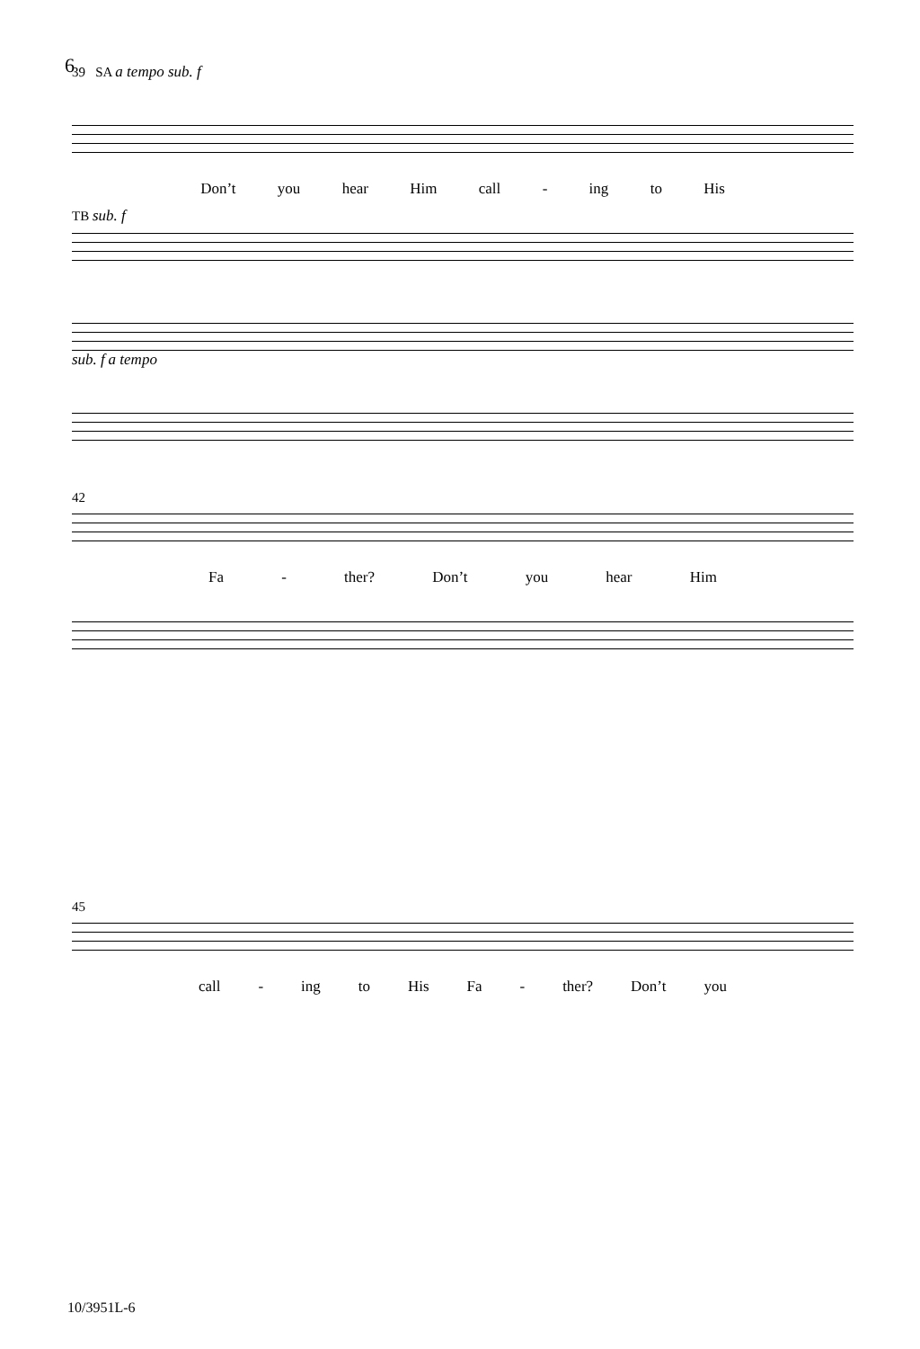6
39 SA a tempo sub. f
Don’t you hear Him call - ing to His
TB sub. f
sub. f a tempo
42
Fa - ther? Don’t you hear Him
45
call - ing to His Fa - ther? Don’t you
10/3951L-6